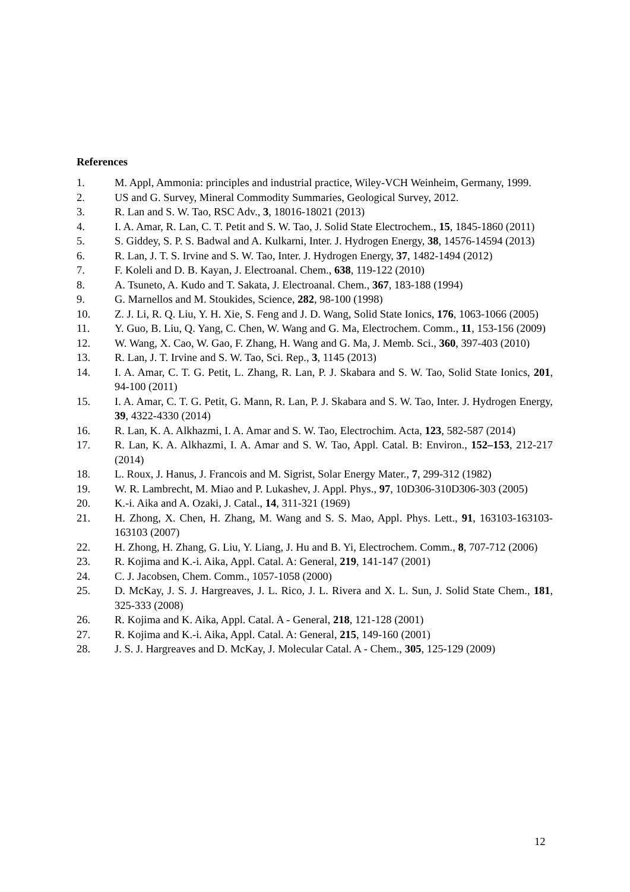References
1. M. Appl, Ammonia: principles and industrial practice, Wiley-VCH Weinheim, Germany, 1999.
2. US and G. Survey, Mineral Commodity Summaries, Geological Survey, 2012.
3. R. Lan and S. W. Tao, RSC Adv., 3, 18016-18021 (2013)
4. I. A. Amar, R. Lan, C. T. Petit and S. W. Tao, J. Solid State Electrochem., 15, 1845-1860 (2011)
5. S. Giddey, S. P. S. Badwal and A. Kulkarni, Inter. J. Hydrogen Energy, 38, 14576-14594 (2013)
6. R. Lan, J. T. S. Irvine and S. W. Tao, Inter. J. Hydrogen Energy, 37, 1482-1494 (2012)
7. F. Koleli and D. B. Kayan, J. Electroanal. Chem., 638, 119-122 (2010)
8. A. Tsuneto, A. Kudo and T. Sakata, J. Electroanal. Chem., 367, 183-188 (1994)
9. G. Marnellos and M. Stoukides, Science, 282, 98-100 (1998)
10. Z. J. Li, R. Q. Liu, Y. H. Xie, S. Feng and J. D. Wang, Solid State Ionics, 176, 1063-1066 (2005)
11. Y. Guo, B. Liu, Q. Yang, C. Chen, W. Wang and G. Ma, Electrochem. Comm., 11, 153-156 (2009)
12. W. Wang, X. Cao, W. Gao, F. Zhang, H. Wang and G. Ma, J. Memb. Sci., 360, 397-403 (2010)
13. R. Lan, J. T. Irvine and S. W. Tao, Sci. Rep., 3, 1145 (2013)
14. I. A. Amar, C. T. G. Petit, L. Zhang, R. Lan, P. J. Skabara and S. W. Tao, Solid State Ionics, 201, 94-100 (2011)
15. I. A. Amar, C. T. G. Petit, G. Mann, R. Lan, P. J. Skabara and S. W. Tao, Inter. J. Hydrogen Energy, 39, 4322-4330 (2014)
16. R. Lan, K. A. Alkhazmi, I. A. Amar and S. W. Tao, Electrochim. Acta, 123, 582-587 (2014)
17. R. Lan, K. A. Alkhazmi, I. A. Amar and S. W. Tao, Appl. Catal. B: Environ., 152–153, 212-217 (2014)
18. L. Roux, J. Hanus, J. Francois and M. Sigrist, Solar Energy Mater., 7, 299-312 (1982)
19. W. R. Lambrecht, M. Miao and P. Lukashev, J. Appl. Phys., 97, 10D306-310D306-303 (2005)
20. K.-i. Aika and A. Ozaki, J. Catal., 14, 311-321 (1969)
21. H. Zhong, X. Chen, H. Zhang, M. Wang and S. S. Mao, Appl. Phys. Lett., 91, 163103-163103-163103 (2007)
22. H. Zhong, H. Zhang, G. Liu, Y. Liang, J. Hu and B. Yi, Electrochem. Comm., 8, 707-712 (2006)
23. R. Kojima and K.-i. Aika, Appl. Catal. A: General, 219, 141-147 (2001)
24. C. J. Jacobsen, Chem. Comm., 1057-1058 (2000)
25. D. McKay, J. S. J. Hargreaves, J. L. Rico, J. L. Rivera and X. L. Sun, J. Solid State Chem., 181, 325-333 (2008)
26. R. Kojima and K. Aika, Appl. Catal. A - General, 218, 121-128 (2001)
27. R. Kojima and K.-i. Aika, Appl. Catal. A: General, 215, 149-160 (2001)
28. J. S. J. Hargreaves and D. McKay, J. Molecular Catal. A - Chem., 305, 125-129 (2009)
12